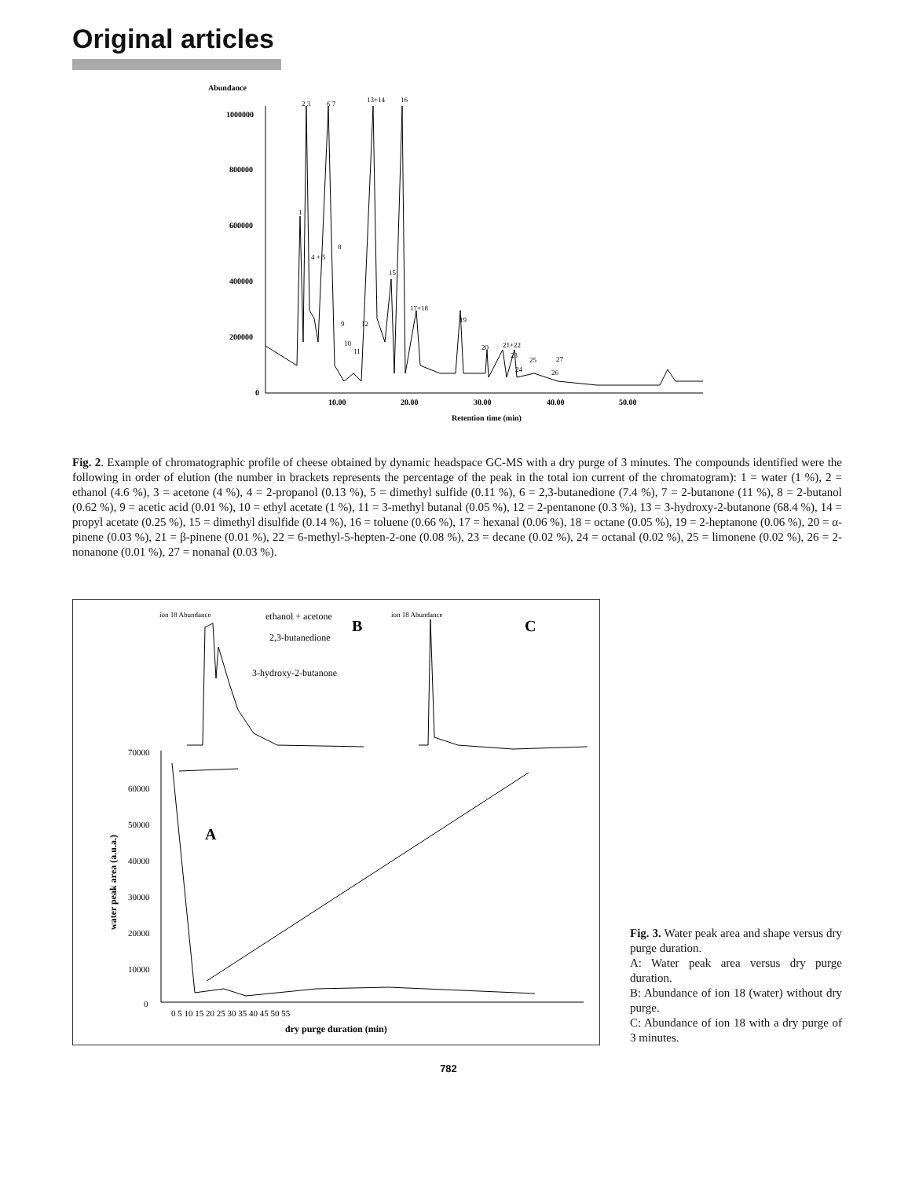Original articles
Abundance
1000000
800000
600000
400000
200000
0
10.00
20.00
30.00
40.00
50.00
Retention time (min)
1
2 3
6 7
4 + 5
8
13+14
16
15
17+18
9
12
10
11
19
20
21+22
23
24
25
27
26
Fig. 2. Example of chromatographic profile of cheese obtained by dynamic headspace GC-MS with a dry purge of 3 minutes. The compounds identified were the following in order of elution (the number in brackets represents the percentage of the peak in the total ion current of the chromatogram): 1 = water (1 %), 2 = ethanol (4.6 %), 3 = acetone (4 %), 4 = 2-propanol (0.13 %), 5 = dimethyl sulfide (0.11 %), 6 = 2,3-butanedione (7.4 %), 7 = 2-butanone (11 %), 8 = 2-butanol (0.62 %), 9 = acetic acid (0.01 %), 10 = ethyl acetate (1 %), 11 = 3-methyl butanal (0.05 %), 12 = 2-pentanone (0.3 %), 13 = 3-hydroxy-2-butanone (68.4 %), 14 = propyl acetate (0.25 %), 15 = dimethyl disulfide (0.14 %), 16 = toluene (0.66 %), 17 = hexanal (0.06 %), 18 = octane (0.05 %), 19 = 2-heptanone (0.06 %), 20 = α-pinene (0.03 %), 21 = β-pinene (0.01 %), 22 = 6-methyl-5-hepten-2-one (0.08 %), 23 = decane (0.02 %), 24 = octanal (0.02 %), 25 = limonene (0.02 %), 26 = 2-nonanone (0.01 %), 27 = nonanal (0.03 %).
ion 18 Abundance
ethanol + acetone
B
2,3-butanedione
3-hydroxy-2-butanone
ion 18 Abundance
C
70000
60000
50000
40000
30000
20000
10000
0
0 5 10 15 20 25 30 35 40 45 50 55
dry purge duration (min)
water peak area (a.u.a.)
A
Fig. 3. Water peak area and shape versus dry purge duration.
A: Water peak area versus dry purge duration.
B: Abundance of ion 18 (water) without dry purge.
C: Abundance of ion 18 with a dry purge of 3 minutes.
782